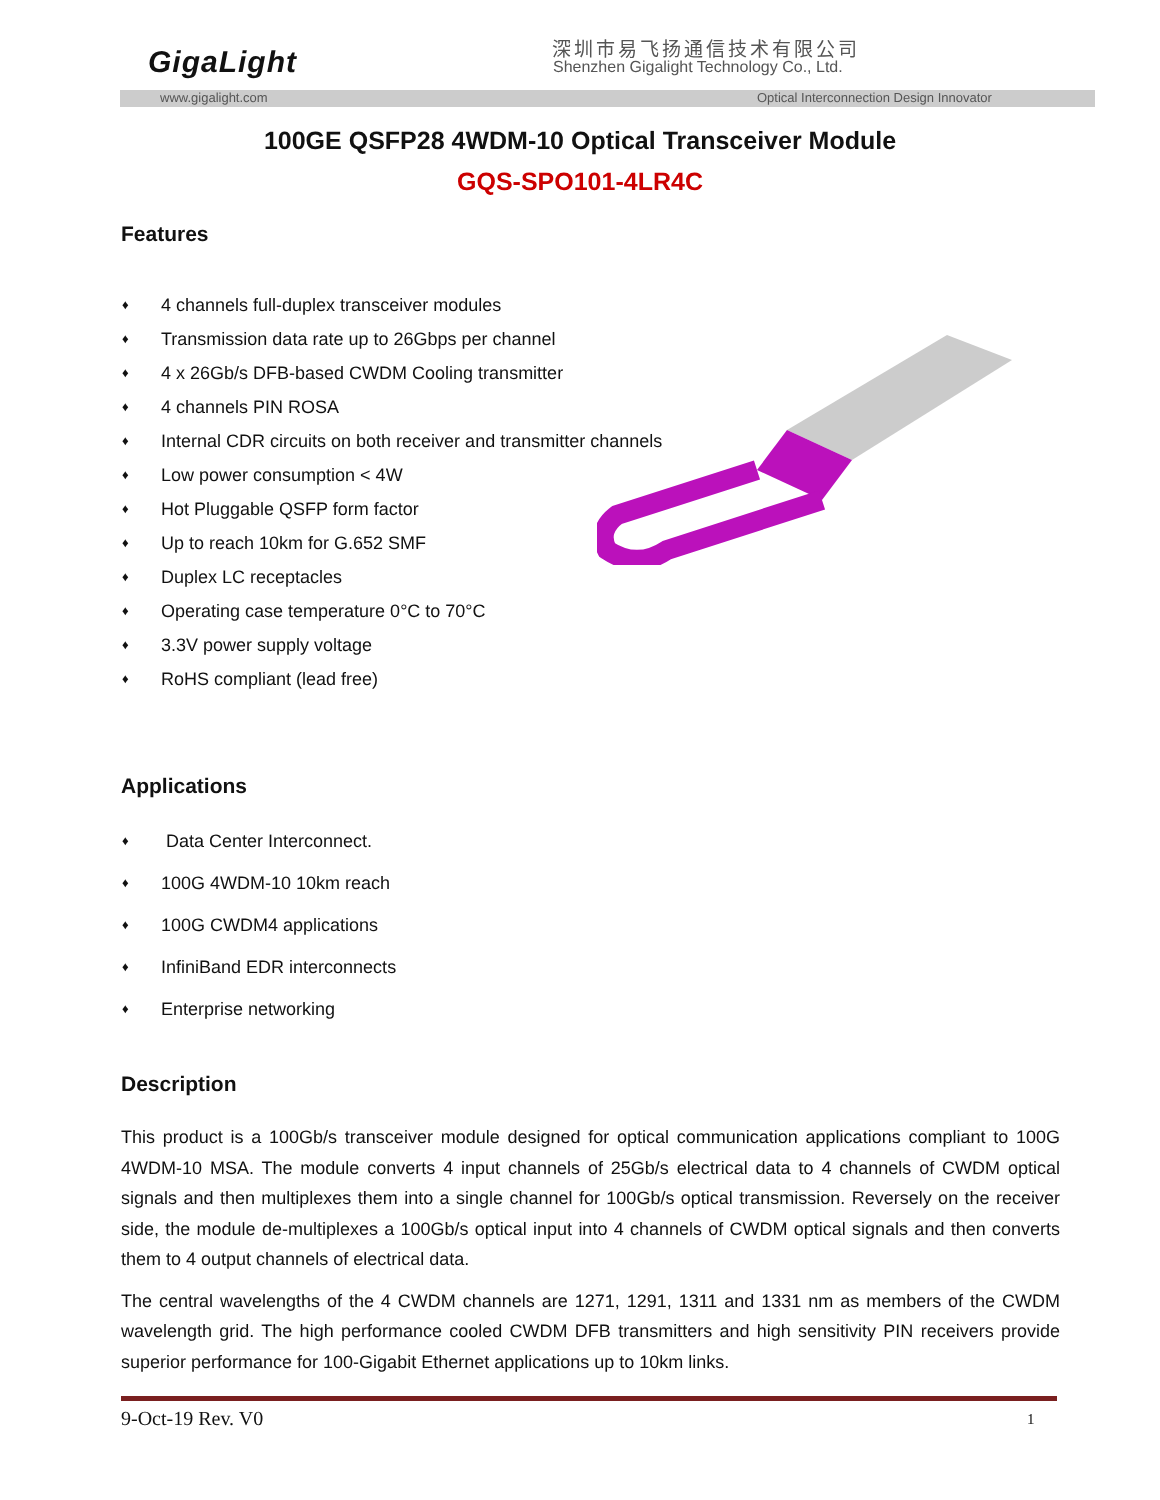GigaLight 深圳市易飞扬通信技术有限公司
Shenzhen Gigalight Technology Co., Ltd.
www.gigalight.com Optical Interconnection Design Innovator
100GE QSFP28 4WDM-10 Optical Transceiver Module
GQS-SPO101-4LR4C
Features
♦ 4 channels full-duplex transceiver modules
♦ Transmission data rate up to 26Gbps per channel
♦ 4 x 26Gb/s DFB-based CWDM Cooling transmitter
♦ 4 channels PIN ROSA
♦ Internal CDR circuits on both receiver and transmitter channels
♦ Low power consumption < 4W
♦ Hot Pluggable QSFP form factor
♦ Up to reach 10km for G.652 SMF
♦ Duplex LC receptacles
♦ Operating case temperature 0°C to 70°C
♦ 3.3V power supply voltage
♦ RoHS compliant (lead free)
Applications
♦ Data Center Interconnect.
♦ 100G 4WDM-10 10km reach
♦ 100G CWDM4 applications
♦ InfiniBand EDR interconnects
♦ Enterprise networking
Description
This product is a 100Gb/s transceiver module designed for optical communication applications compliant to 100G 4WDM-10 MSA. The module converts 4 input channels of 25Gb/s electrical data to 4 channels of CWDM optical signals and then multiplexes them into a single channel for 100Gb/s optical transmission. Reversely on the receiver side, the module de-multiplexes a 100Gb/s optical input into 4 channels of CWDM optical signals and then converts them to 4 output channels of electrical data.
The central wavelengths of the 4 CWDM channels are 1271, 1291, 1311 and 1331 nm as members of the CWDM wavelength grid. The high performance cooled CWDM DFB transmitters and high sensitivity PIN receivers provide superior performance for 100-Gigabit Ethernet applications up to 10km links.
9-Oct-19 Rev. V0 1